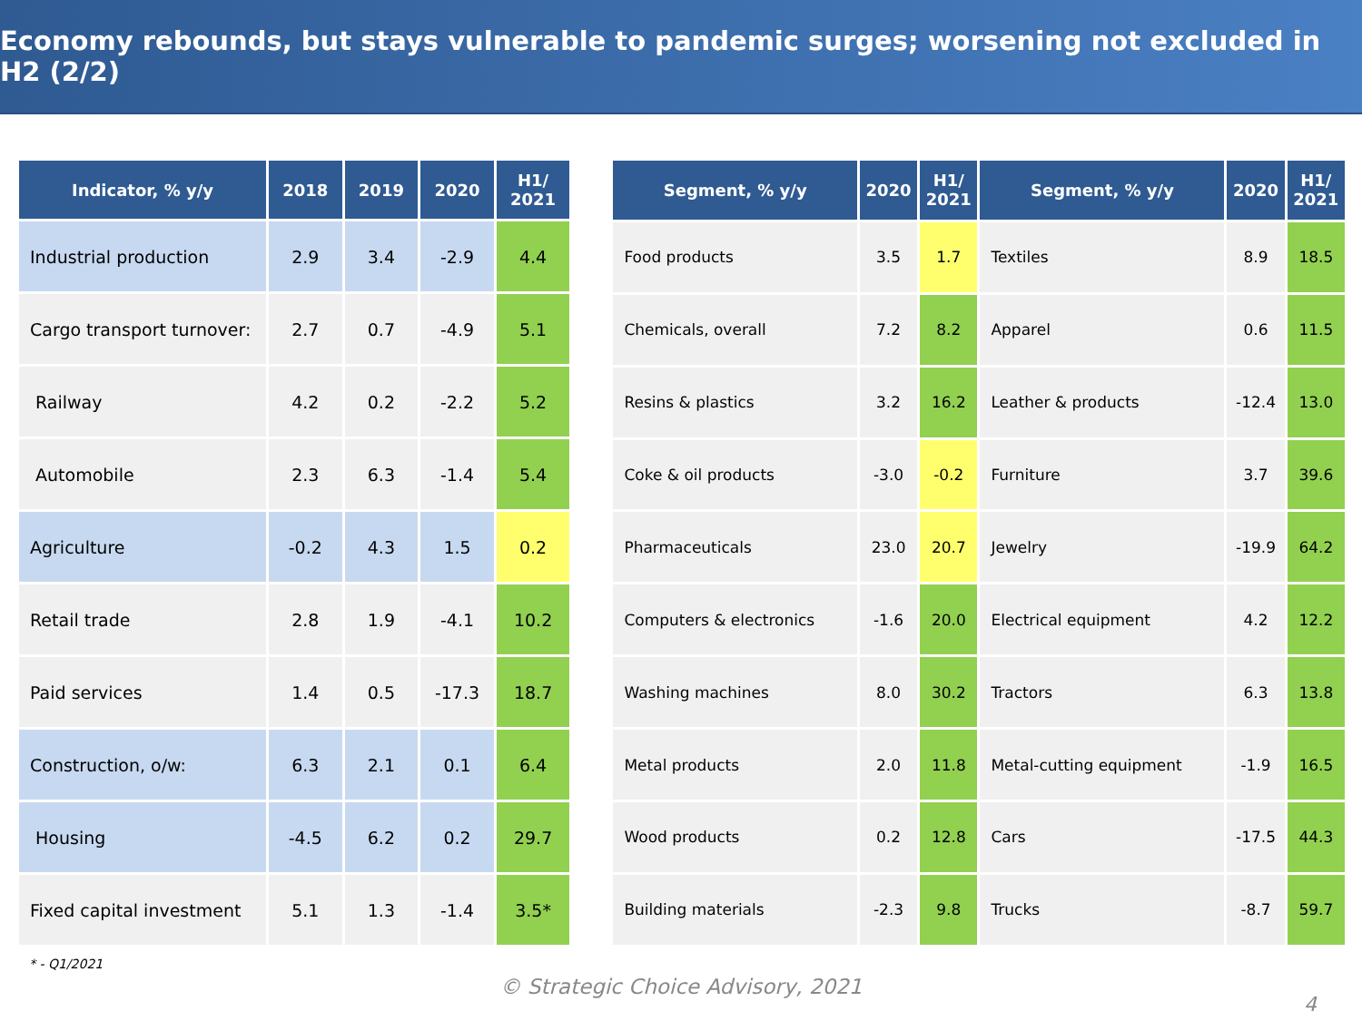Economy rebounds, but stays vulnerable to pandemic surges; worsening not excluded in H2 (2/2)
| Indicator, % y/y | 2018 | 2019 | 2020 | H1/ 2021 |
| --- | --- | --- | --- | --- |
| Industrial production | 2.9 | 3.4 | -2.9 | 4.4 |
| Cargo transport turnover: | 2.7 | 0.7 | -4.9 | 5.1 |
| Railway | 4.2 | 0.2 | -2.2 | 5.2 |
| Automobile | 2.3 | 6.3 | -1.4 | 5.4 |
| Agriculture | -0.2 | 4.3 | 1.5 | 0.2 |
| Retail trade | 2.8 | 1.9 | -4.1 | 10.2 |
| Paid services | 1.4 | 0.5 | -17.3 | 18.7 |
| Construction, o/w: | 6.3 | 2.1 | 0.1 | 6.4 |
| Housing | -4.5 | 6.2 | 0.2 | 29.7 |
| Fixed capital investment | 5.1 | 1.3 | -1.4 | 3.5* |
| Segment, % y/y | 2020 | H1/ 2021 | Segment, % y/y | 2020 | H1/ 2021 |
| --- | --- | --- | --- | --- | --- |
| Food products | 3.5 | 1.7 | Textiles | 8.9 | 18.5 |
| Chemicals, overall | 7.2 | 8.2 | Apparel | 0.6 | 11.5 |
| Resins & plastics | 3.2 | 16.2 | Leather & products | -12.4 | 13.0 |
| Coke & oil products | -3.0 | -0.2 | Furniture | 3.7 | 39.6 |
| Pharmaceuticals | 23.0 | 20.7 | Jewelry | -19.9 | 64.2 |
| Computers & electronics | -1.6 | 20.0 | Electrical equipment | 4.2 | 12.2 |
| Washing machines | 8.0 | 30.2 | Tractors | 6.3 | 13.8 |
| Metal products | 2.0 | 11.8 | Metal-cutting equipment | -1.9 | 16.5 |
| Wood products | 0.2 | 12.8 | Cars | -17.5 | 44.3 |
| Building materials | -2.3 | 9.8 | Trucks | -8.7 | 59.7 |
* - Q1/2021
© Strategic Choice Advisory, 2021
4